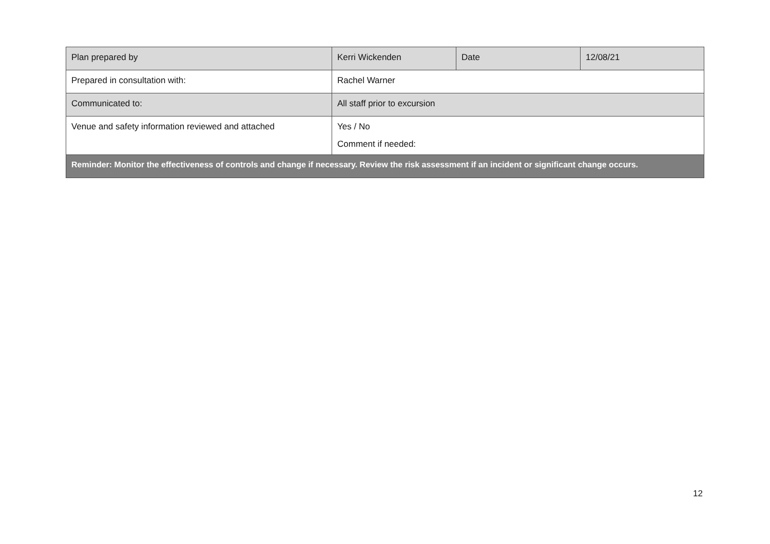| Plan prepared by | Kerri Wickenden | Date | 12/08/21 |
| Prepared in consultation with: | Rachel Warner | | |
| Communicated to: | All staff prior to excursion | | |
| Venue and safety information reviewed and attached | Yes / No Comment if needed: | | |
| Reminder: Monitor the effectiveness of controls and change if necessary. Review the risk assessment if an incident or significant change occurs. | | | |
12